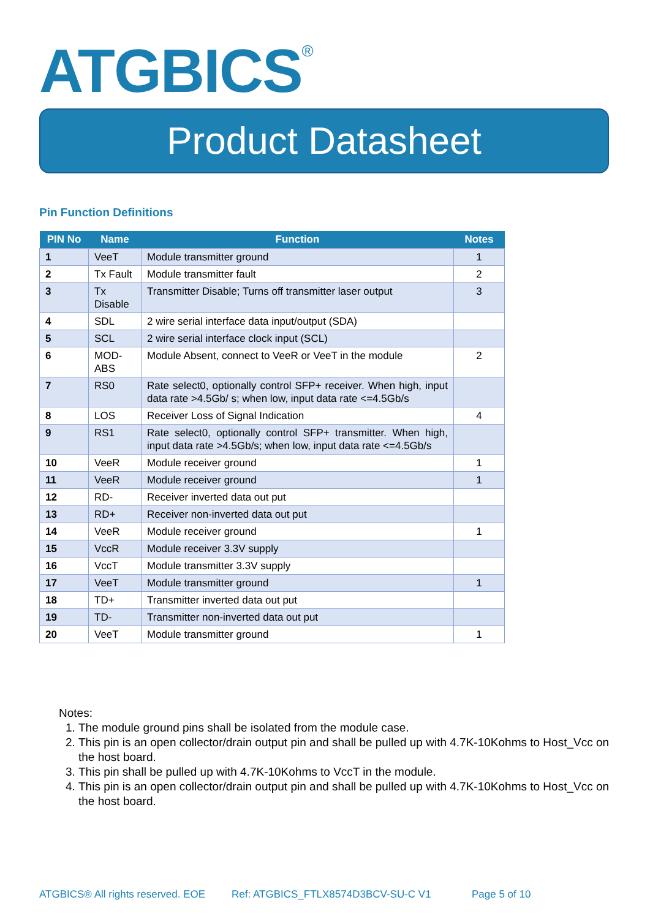ATGBICS<sup>®</sup>
Product Datasheet
Pin Function Definitions
| PIN No | Name | Function | Notes |
| --- | --- | --- | --- |
| 1 | VeeT | Module transmitter ground | 1 |
| 2 | Tx Fault | Module transmitter fault | 2 |
| 3 | Tx Disable | Transmitter Disable; Turns off transmitter laser output | 3 |
| 4 | SDL | 2 wire serial interface data input/output (SDA) | |
| 5 | SCL | 2 wire serial interface clock input (SCL) | |
| 6 | MOD-ABS | Module Absent, connect to VeeR or VeeT in the module | 2 |
| 7 | RS0 | Rate select0, optionally control SFP+ receiver. When high, input data rate >4.5Gb/ s; when low, input data rate <=4.5Gb/s | |
| 8 | LOS | Receiver Loss of Signal Indication | 4 |
| 9 | RS1 | Rate select0, optionally control SFP+ transmitter. When high, input data rate >4.5Gb/s; when low, input data rate <=4.5Gb/s | |
| 10 | VeeR | Module receiver ground | 1 |
| 11 | VeeR | Module receiver ground | 1 |
| 12 | RD- | Receiver inverted data out put | |
| 13 | RD+ | Receiver non-inverted data out put | |
| 14 | VeeR | Module receiver ground | 1 |
| 15 | VccR | Module receiver 3.3V supply | |
| 16 | VccT | Module transmitter 3.3V supply | |
| 17 | VeeT | Module transmitter ground | 1 |
| 18 | TD+ | Transmitter inverted data out put | |
| 19 | TD- | Transmitter non-inverted data out put | |
| 20 | VeeT | Module transmitter ground | 1 |
Notes:
1. The module ground pins shall be isolated from the module case.
2. This pin is an open collector/drain output pin and shall be pulled up with 4.7K-10Kohms to Host_Vcc on the host board.
3. This pin shall be pulled up with 4.7K-10Kohms to VccT in the module.
4. This pin is an open collector/drain output pin and shall be pulled up with 4.7K-10Kohms to Host_Vcc on the host board.
ATGBICS® All rights reserved. EOE
Ref: ATGBICS_FTLX8574D3BCV-SU-C V1
Page 5 of 10